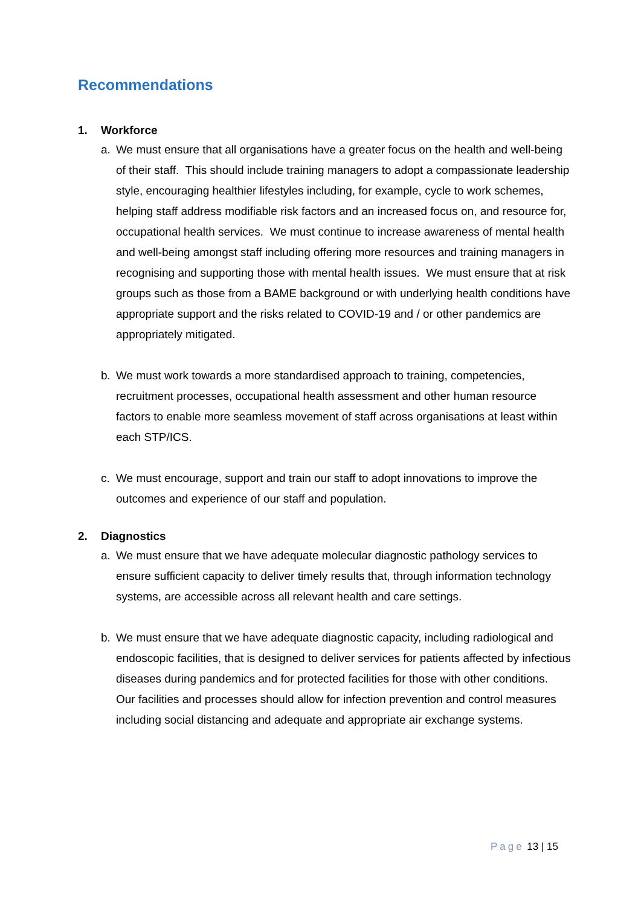Recommendations
1. Workforce
a. We must ensure that all organisations have a greater focus on the health and well-being of their staff. This should include training managers to adopt a compassionate leadership style, encouraging healthier lifestyles including, for example, cycle to work schemes, helping staff address modifiable risk factors and an increased focus on, and resource for, occupational health services. We must continue to increase awareness of mental health and well-being amongst staff including offering more resources and training managers in recognising and supporting those with mental health issues. We must ensure that at risk groups such as those from a BAME background or with underlying health conditions have appropriate support and the risks related to COVID-19 and / or other pandemics are appropriately mitigated.
b. We must work towards a more standardised approach to training, competencies, recruitment processes, occupational health assessment and other human resource factors to enable more seamless movement of staff across organisations at least within each STP/ICS.
c. We must encourage, support and train our staff to adopt innovations to improve the outcomes and experience of our staff and population.
2. Diagnostics
a. We must ensure that we have adequate molecular diagnostic pathology services to ensure sufficient capacity to deliver timely results that, through information technology systems, are accessible across all relevant health and care settings.
b. We must ensure that we have adequate diagnostic capacity, including radiological and endoscopic facilities, that is designed to deliver services for patients affected by infectious diseases during pandemics and for protected facilities for those with other conditions. Our facilities and processes should allow for infection prevention and control measures including social distancing and adequate and appropriate air exchange systems.
Page 13 | 15